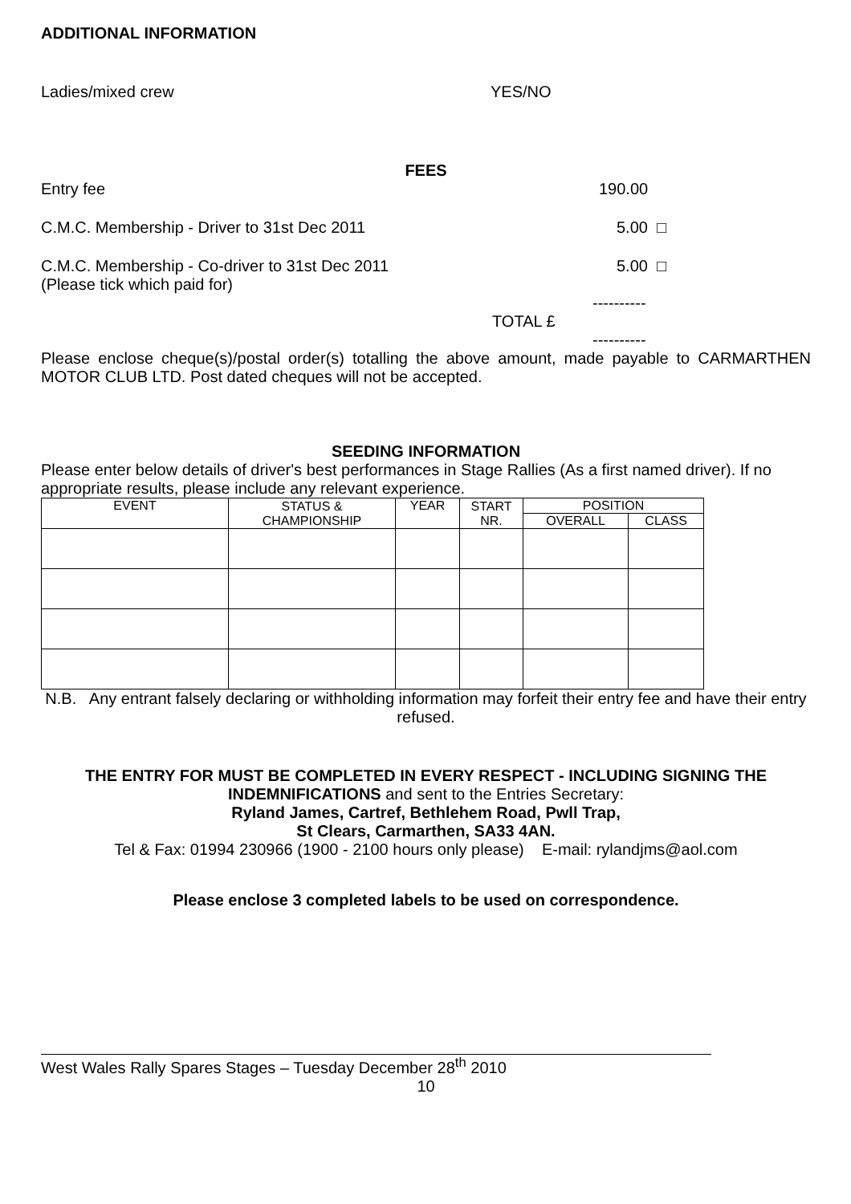ADDITIONAL INFORMATION
Ladies/mixed crew YES/NO
FEES
Entry fee 190.00
C.M.C. Membership - Driver to 31st Dec 2011 5.00 □
C.M.C. Membership - Co-driver to 31st Dec 2011
(Please tick which paid for) 5.00 □
----------
TOTAL £
----------
Please enclose cheque(s)/postal order(s) totalling the above amount, made payable to CARMARTHEN MOTOR CLUB LTD. Post dated cheques will not be accepted.
SEEDING INFORMATION
Please enter below details of driver's best performances in Stage Rallies (As a first named driver). If no appropriate results, please include any relevant experience.
| EVENT | STATUS & CHAMPIONSHIP | YEAR | START NR. | POSITION | |
| --- | --- | --- | --- | --- | --- |
| | | | | OVERALL | CLASS |
N.B. Any entrant falsely declaring or withholding information may forfeit their entry fee and have their entry refused.
THE ENTRY FOR MUST BE COMPLETED IN EVERY RESPECT - INCLUDING SIGNING THE INDEMNIFICATIONS and sent to the Entries Secretary:
Ryland James, Cartref, Bethlehem Road, Pwll Trap,
St Clears, Carmarthen, SA33 4AN.
Tel & Fax: 01994 230966 (1900 - 2100 hours only please) E-mail: rylandjms@aol.com
Please enclose 3 completed labels to be used on correspondence.
West Wales Rally Spares Stages – Tuesday December 28<sup>th</sup> 2010
10